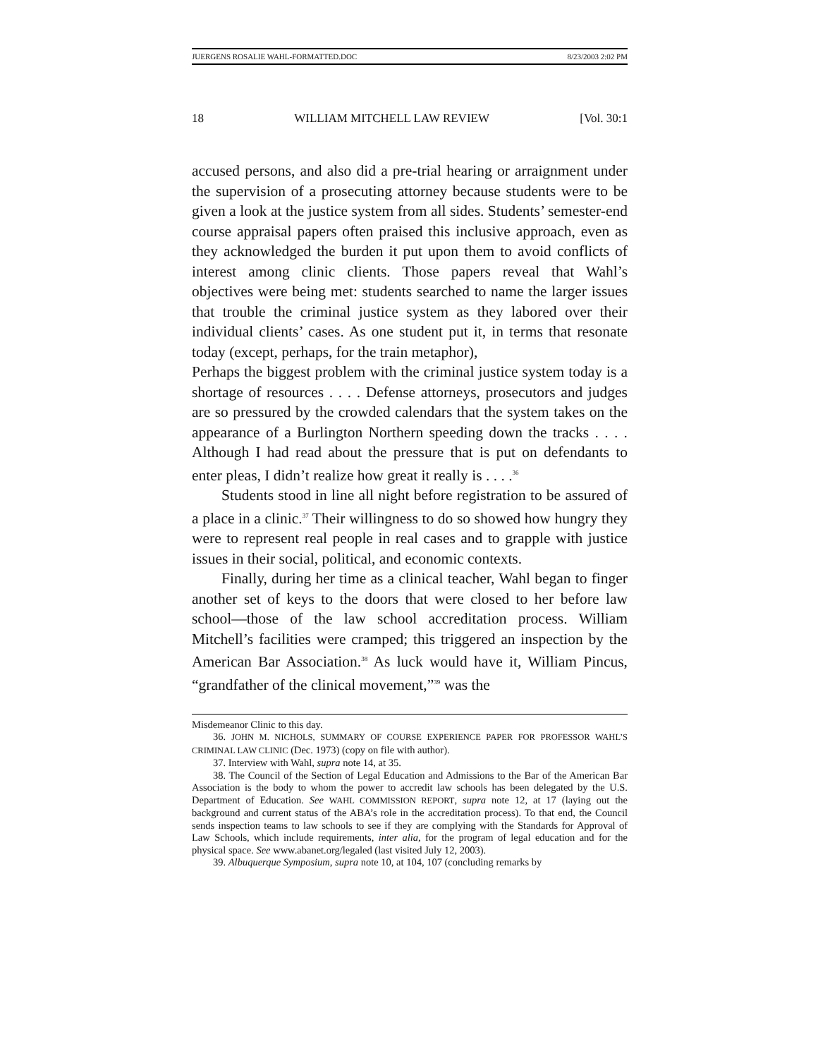JUERGENS ROSALIE WAHL-FORMATTED.DOC 8/23/2003 2:02 PM
18 WILLIAM MITCHELL LAW REVIEW [Vol. 30:1
accused persons, and also did a pre-trial hearing or arraignment under the supervision of a prosecuting attorney because students were to be given a look at the justice system from all sides. Students’ semester-end course appraisal papers often praised this inclusive approach, even as they acknowledged the burden it put upon them to avoid conflicts of interest among clinic clients. Those papers reveal that Wahl’s objectives were being met: students searched to name the larger issues that trouble the criminal justice system as they labored over their individual clients’ cases. As one student put it, in terms that resonate today (except, perhaps, for the train metaphor),
Perhaps the biggest problem with the criminal justice system today is a shortage of resources . . . . Defense attorneys, prosecutors and judges are so pressured by the crowded calendars that the system takes on the appearance of a Burlington Northern speeding down the tracks . . . . Although I had read about the pressure that is put on defendants to enter pleas, I didn’t realize how great it really is . . . .<sup>36</sup>
Students stood in line all night before registration to be assured of a place in a clinic.<sup>37</sup> Their willingness to do so showed how hungry they were to represent real people in real cases and to grapple with justice issues in their social, political, and economic contexts.
Finally, during her time as a clinical teacher, Wahl began to finger another set of keys to the doors that were closed to her before law school—those of the law school accreditation process. William Mitchell’s facilities were cramped; this triggered an inspection by the American Bar Association.<sup>38</sup> As luck would have it, William Pincus, “grandfather of the clinical movement,”<sup>39</sup> was the
Misdemeanor Clinic to this day.
36. JOHN M. NICHOLS, SUMMARY OF COURSE EXPERIENCE PAPER FOR PROFESSOR WAHL’S CRIMINAL LAW CLINIC (Dec. 1973) (copy on file with author).
37. Interview with Wahl, supra note 14, at 35.
38. The Council of the Section of Legal Education and Admissions to the Bar of the American Bar Association is the body to whom the power to accredit law schools has been delegated by the U.S. Department of Education. See WAHL COMMISSION REPORT, supra note 12, at 17 (laying out the background and current status of the ABA’s role in the accreditation process). To that end, the Council sends inspection teams to law schools to see if they are complying with the Standards for Approval of Law Schools, which include requirements, inter alia, for the program of legal education and for the physical space. See www.abanet.org/legaled (last visited July 12, 2003).
39. Albuquerque Symposium, supra note 10, at 104, 107 (concluding remarks by